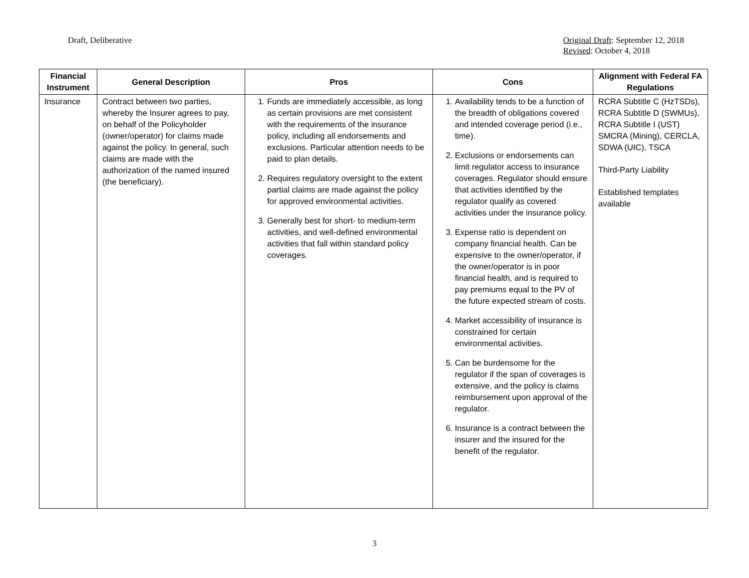Draft, Deliberative Original Draft: September 12, 2018
Revised: October 4, 2018
| Financial Instrument | General Description | Pros | Cons | Alignment with Federal FA Regulations |
| --- | --- | --- | --- | --- |
| Insurance | Contract between two parties, whereby the Insurer agrees to pay, on behalf of the Policyholder (owner/operator) for claims made against the policy. In general, such claims are made with the authorization of the named insured (the beneficiary). | 1. Funds are immediately accessible, as long as certain provisions are met consistent with the requirements of the insurance policy, including all endorsements and exclusions. Particular attention needs to be paid to plan details. 2. Requires regulatory oversight to the extent partial claims are made against the policy for approved environmental activities. 3. Generally best for short- to medium-term activities, and well-defined environmental activities that fall within standard policy coverages. | 1. Availability tends to be a function of the breadth of obligations covered and intended coverage period (i.e., time). 2. Exclusions or endorsements can limit regulator access to insurance coverages. Regulator should ensure that activities identified by the regulator qualify as covered activities under the insurance policy. 3. Expense ratio is dependent on company financial health. Can be expensive to the owner/operator, if the owner/operator is in poor financial health, and is required to pay premiums equal to the PV of the future expected stream of costs. 4. Market accessibility of insurance is constrained for certain environmental activities. 5. Can be burdensome for the regulator if the span of coverages is extensive, and the policy is claims reimbursement upon approval of the regulator. 6. Insurance is a contract between the insurer and the insured for the benefit of the regulator. | RCRA Subtitle C (HzTSDs), RCRA Subtitle D (SWMUs), RCRA Subtitle I (UST) SMCRA (Mining), CERCLA, SDWA (UIC), TSCA Third-Party Liability Established templates available |
3